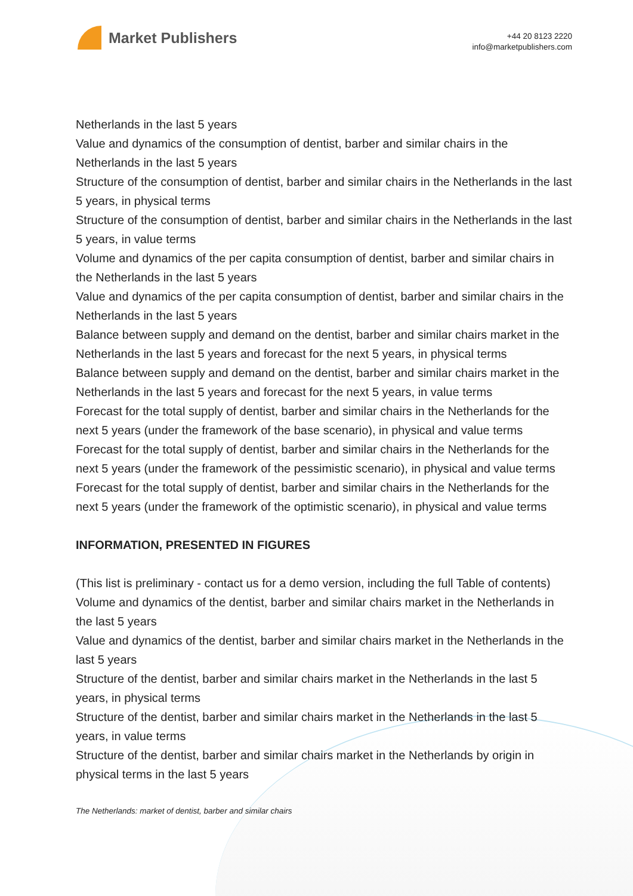Market Publishers
+44 20 8123 2220
info@marketpublishers.com
Netherlands in the last 5 years
Value and dynamics of the consumption of dentist, barber and similar chairs in the Netherlands in the last 5 years
Structure of the consumption of dentist, barber and similar chairs in the Netherlands in the last 5 years, in physical terms
Structure of the consumption of dentist, barber and similar chairs in the Netherlands in the last 5 years, in value terms
Volume and dynamics of the per capita consumption of dentist, barber and similar chairs in the Netherlands in the last 5 years
Value and dynamics of the per capita consumption of dentist, barber and similar chairs in the Netherlands in the last 5 years
Balance between supply and demand on the dentist, barber and similar chairs market in the Netherlands in the last 5 years and forecast for the next 5 years, in physical terms
Balance between supply and demand on the dentist, barber and similar chairs market in the Netherlands in the last 5 years and forecast for the next 5 years, in value terms
Forecast for the total supply of dentist, barber and similar chairs in the Netherlands for the next 5 years (under the framework of the base scenario), in physical and value terms
Forecast for the total supply of dentist, barber and similar chairs in the Netherlands for the next 5 years (under the framework of the pessimistic scenario), in physical and value terms
Forecast for the total supply of dentist, barber and similar chairs in the Netherlands for the next 5 years (under the framework of the optimistic scenario), in physical and value terms
INFORMATION, PRESENTED IN FIGURES
(This list is preliminary - contact us for a demo version, including the full Table of contents)
Volume and dynamics of the dentist, barber and similar chairs market in the Netherlands in the last 5 years
Value and dynamics of the dentist, barber and similar chairs market in the Netherlands in the last 5 years
Structure of the dentist, barber and similar chairs market in the Netherlands in the last 5 years, in physical terms
Structure of the dentist, barber and similar chairs market in the Netherlands in the last 5 years, in value terms
Structure of the dentist, barber and similar chairs market in the Netherlands by origin in physical terms in the last 5 years
The Netherlands: market of dentist, barber and similar chairs